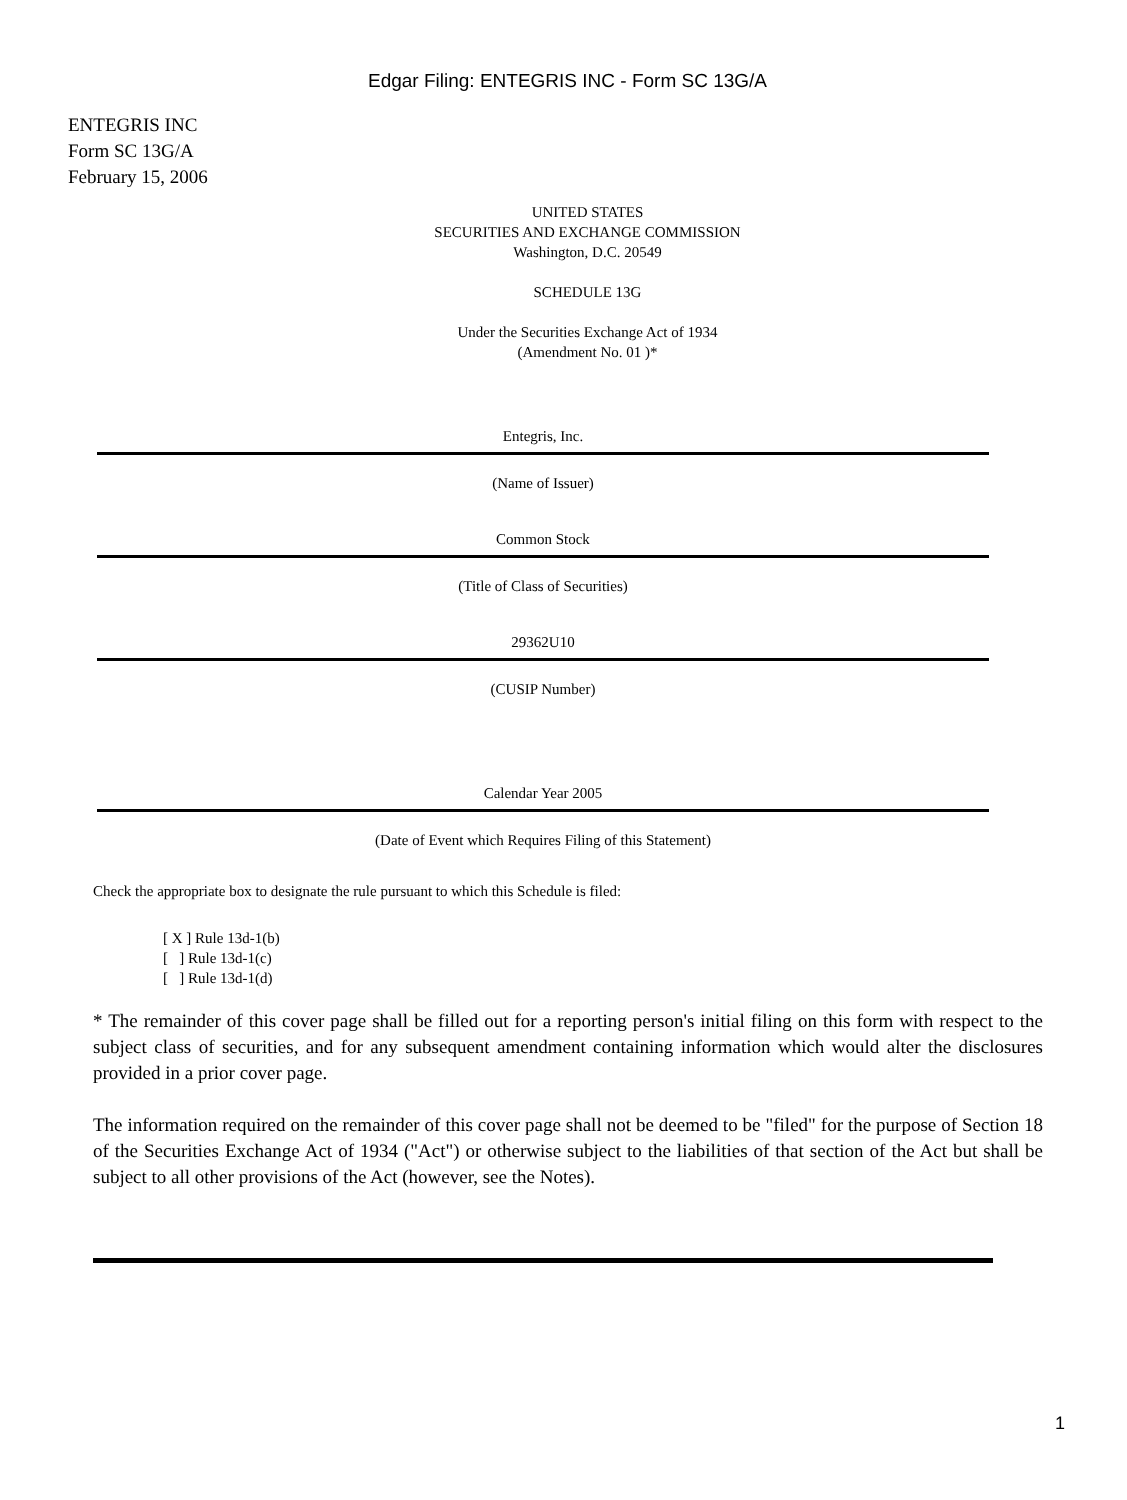Edgar Filing: ENTEGRIS INC - Form SC 13G/A
ENTEGRIS INC
Form SC 13G/A
February 15, 2006
UNITED STATES
SECURITIES AND EXCHANGE COMMISSION
Washington, D.C. 20549
SCHEDULE 13G
Under the Securities Exchange Act of 1934
(Amendment No. 01 )*
Entegris, Inc.
(Name of Issuer)
Common Stock
(Title of Class of Securities)
29362U10
(CUSIP Number)
Calendar Year 2005
(Date of Event which Requires Filing of this Statement)
Check the appropriate box to designate the rule pursuant to which this Schedule is filed:
[ X ] Rule 13d-1(b)
[ ] Rule 13d-1(c)
[ ] Rule 13d-1(d)
* The remainder of this cover page shall be filled out for a reporting person's initial filing on this form with respect to the subject class of securities, and for any subsequent amendment containing information which would alter the disclosures provided in a prior cover page.
The information required on the remainder of this cover page shall not be deemed to be "filed" for the purpose of Section 18 of the Securities Exchange Act of 1934 ("Act") or otherwise subject to the liabilities of that section of the Act but shall be subject to all other provisions of the Act (however, see the Notes).
1